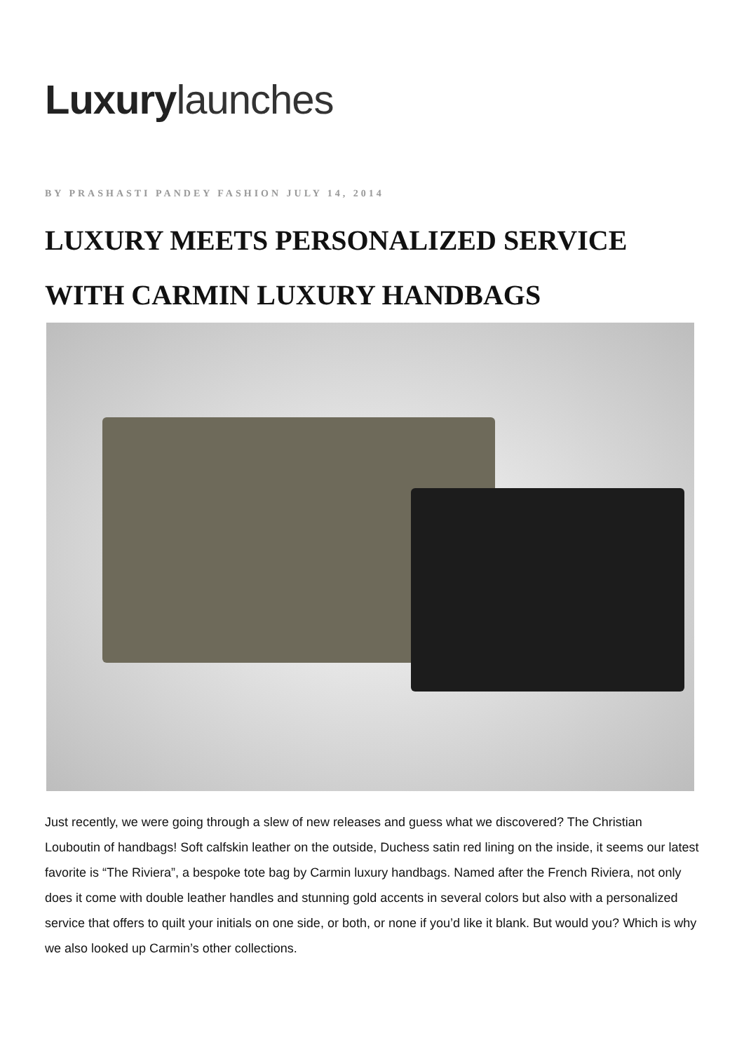Luxury launches
BY PRASHASTI PANDEY FASHION JULY 14, 2014
LUXURY MEETS PERSONALIZED SERVICE
WITH CARMIN LUXURY HANDBAGS
Just recently, we were going through a slew of new releases and guess what we discovered? The Christian Louboutin of handbags! Soft calfskin leather on the outside, Duchess satin red lining on the inside, it seems our latest favorite is “The Riviera”, a bespoke tote bag by Carmin luxury handbags. Named after the French Riviera, not only does it come with double leather handles and stunning gold accents in several colors but also with a personalized service that offers to quilt your initials on one side, or both, or none if you’d like it blank. But would you? Which is why we also looked up Carmin’s other collections.